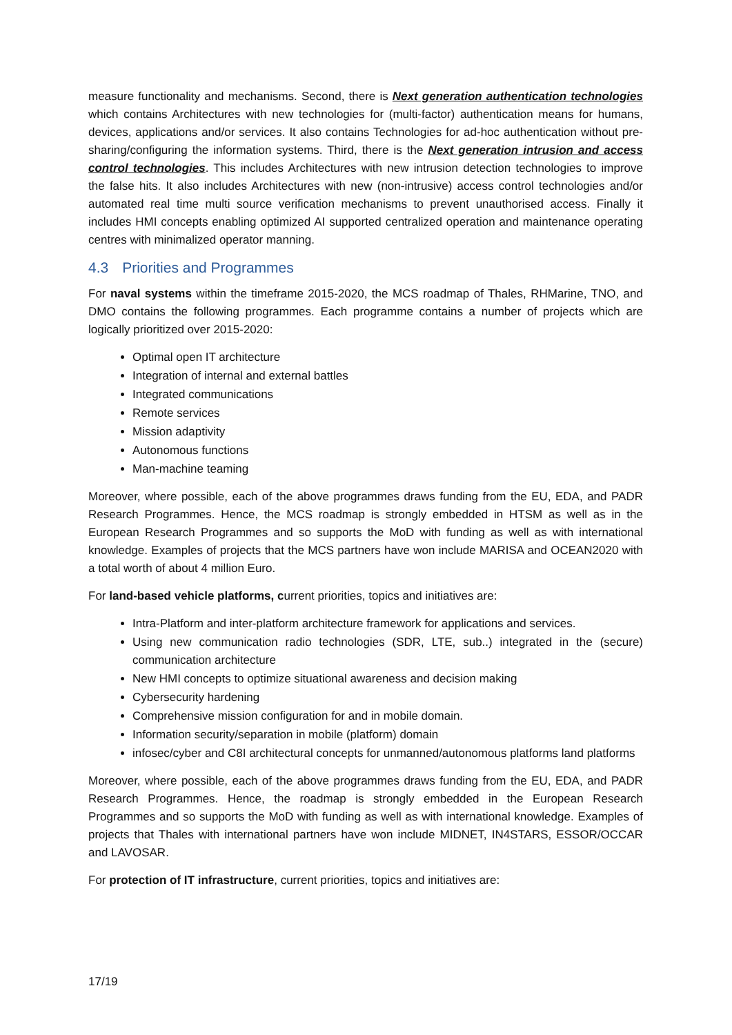measure functionality and mechanisms. Second, there is Next generation authentication technologies which contains Architectures with new technologies for (multi-factor) authentication means for humans, devices, applications and/or services. It also contains Technologies for ad-hoc authentication without pre-sharing/configuring the information systems. Third, there is the Next generation intrusion and access control technologies. This includes Architectures with new intrusion detection technologies to improve the false hits. It also includes Architectures with new (non-intrusive) access control technologies and/or automated real time multi source verification mechanisms to prevent unauthorised access. Finally it includes HMI concepts enabling optimized AI supported centralized operation and maintenance operating centres with minimalized operator manning.
4.3 Priorities and Programmes
For naval systems within the timeframe 2015-2020, the MCS roadmap of Thales, RHMarine, TNO, and DMO contains the following programmes. Each programme contains a number of projects which are logically prioritized over 2015-2020:
Optimal open IT architecture
Integration of internal and external battles
Integrated communications
Remote services
Mission adaptivity
Autonomous functions
Man-machine teaming
Moreover, where possible, each of the above programmes draws funding from the EU, EDA, and PADR Research Programmes. Hence, the MCS roadmap is strongly embedded in HTSM as well as in the European Research Programmes and so supports the MoD with funding as well as with international knowledge. Examples of projects that the MCS partners have won include MARISA and OCEAN2020 with a total worth of about 4 million Euro.
For land-based vehicle platforms, current priorities, topics and initiatives are:
Intra-Platform and inter-platform architecture framework for applications and services.
Using new communication radio technologies (SDR, LTE, sub..) integrated in the (secure) communication architecture
New HMI concepts to optimize situational awareness and decision making
Cybersecurity hardening
Comprehensive mission configuration for and in mobile domain.
Information security/separation in mobile (platform) domain
infosec/cyber and C8I architectural concepts for unmanned/autonomous platforms land platforms
Moreover, where possible, each of the above programmes draws funding from the EU, EDA, and PADR Research Programmes. Hence, the roadmap is strongly embedded in the European Research Programmes and so supports the MoD with funding as well as with international knowledge. Examples of projects that Thales with international partners have won include MIDNET, IN4STARS, ESSOR/OCCAR and LAVOSAR.
For protection of IT infrastructure, current priorities, topics and initiatives are:
17/19